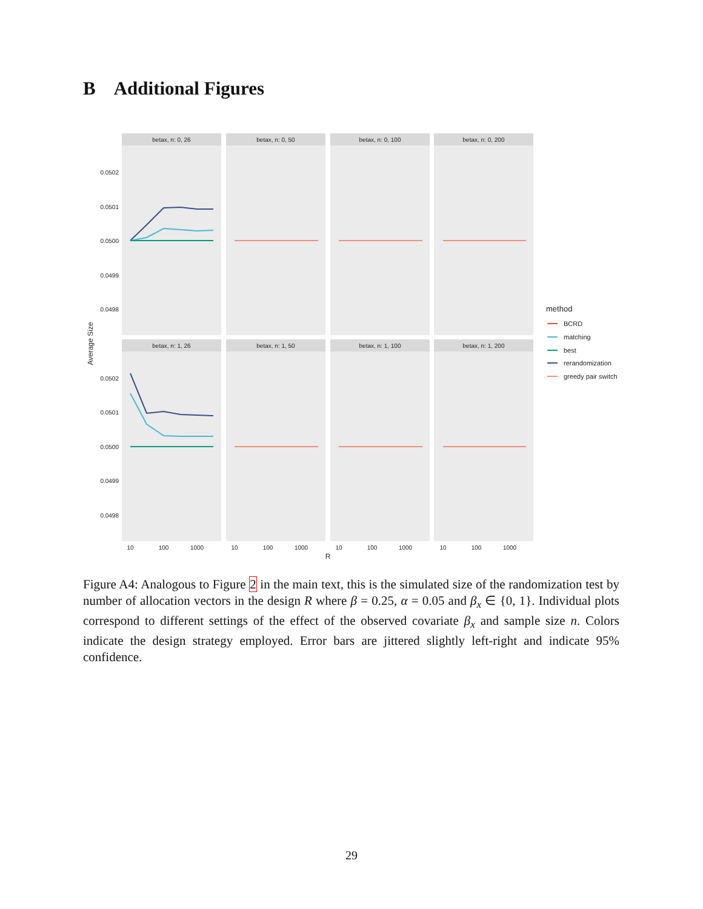B Additional Figures
betax, n: 0, 26
betax, n: 0, 50
betax, n: 0, 100
betax, n: 0, 200
betax, n: 1, 26
betax, n: 1, 50
betax, n: 1, 100
betax, n: 1, 200
0.0502
0.0501
0.0500
0.0499
0.0498
0.0502
0.0501
0.0500
0.0499
0.0498
10
100
1000
10
100
1000
10
100
1000
10
100
1000
R
Average Size
method
BCRD
matching
best
rerandomization
greedy pair switch
Figure A4: Analogous to Figure 2 in the main text, this is the simulated size of the randomization test by number of allocation vectors in the design R where β = 0.25, α = 0.05 and β<sub>x</sub> ∈ {0, 1}. Individual plots correspond to different settings of the effect of the observed covariate β<sub>x</sub> and sample size n. Colors indicate the design strategy employed. Error bars are jittered slightly left-right and indicate 95% confidence.
29